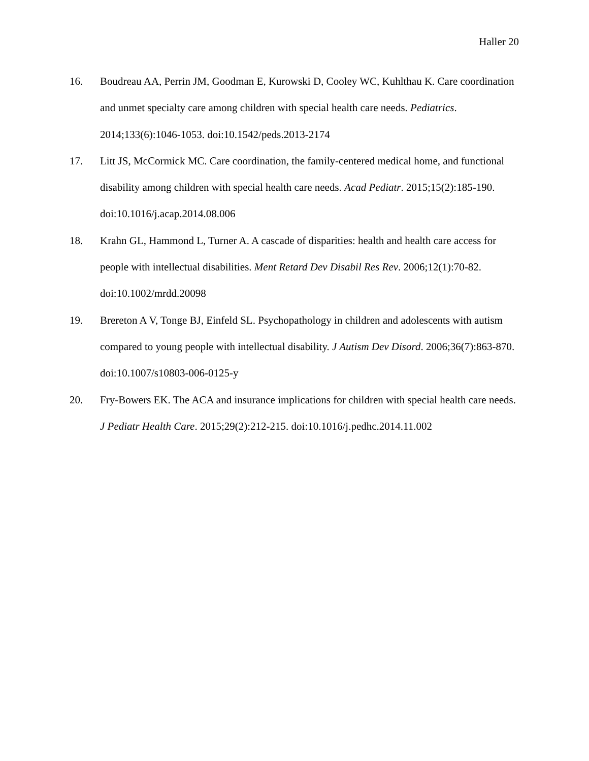Haller 20
16. Boudreau AA, Perrin JM, Goodman E, Kurowski D, Cooley WC, Kuhlthau K. Care coordination and unmet specialty care among children with special health care needs. Pediatrics. 2014;133(6):1046-1053. doi:10.1542/peds.2013-2174
17. Litt JS, McCormick MC. Care coordination, the family-centered medical home, and functional disability among children with special health care needs. Acad Pediatr. 2015;15(2):185-190. doi:10.1016/j.acap.2014.08.006
18. Krahn GL, Hammond L, Turner A. A cascade of disparities: health and health care access for people with intellectual disabilities. Ment Retard Dev Disabil Res Rev. 2006;12(1):70-82. doi:10.1002/mrdd.20098
19. Brereton A V, Tonge BJ, Einfeld SL. Psychopathology in children and adolescents with autism compared to young people with intellectual disability. J Autism Dev Disord. 2006;36(7):863-870. doi:10.1007/s10803-006-0125-y
20. Fry-Bowers EK. The ACA and insurance implications for children with special health care needs. J Pediatr Health Care. 2015;29(2):212-215. doi:10.1016/j.pedhc.2014.11.002